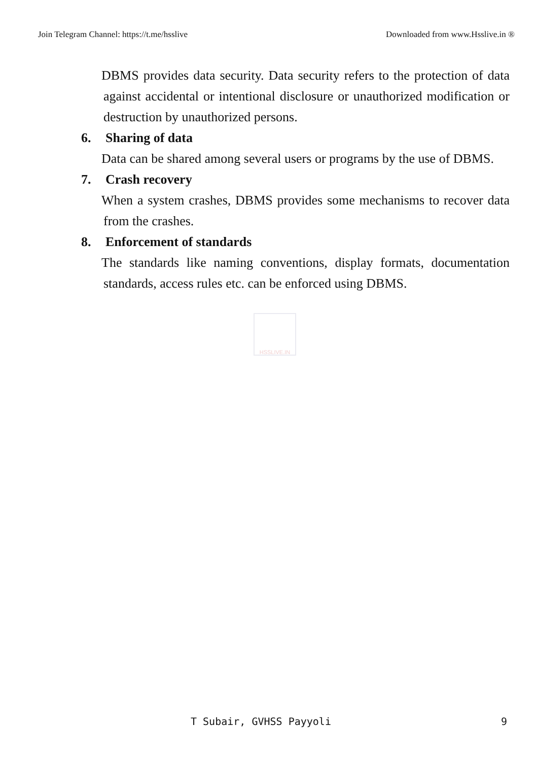Join Telegram Channel: https://t.me/hsslive Downloaded from www.Hsslive.in ®
DBMS provides data security. Data security refers to the protection of data against accidental or intentional disclosure or unauthorized modification or destruction by unauthorized persons.
6. Sharing of data
Data can be shared among several users or programs by the use of DBMS.
7. Crash recovery
When a system crashes, DBMS provides some mechanisms to recover data from the crashes.
8. Enforcement of standards
The standards like naming conventions, display formats, documentation standards, access rules etc. can be enforced using DBMS.
HSSLIVE.IN
T Subair, GVHSS Payyoli 9